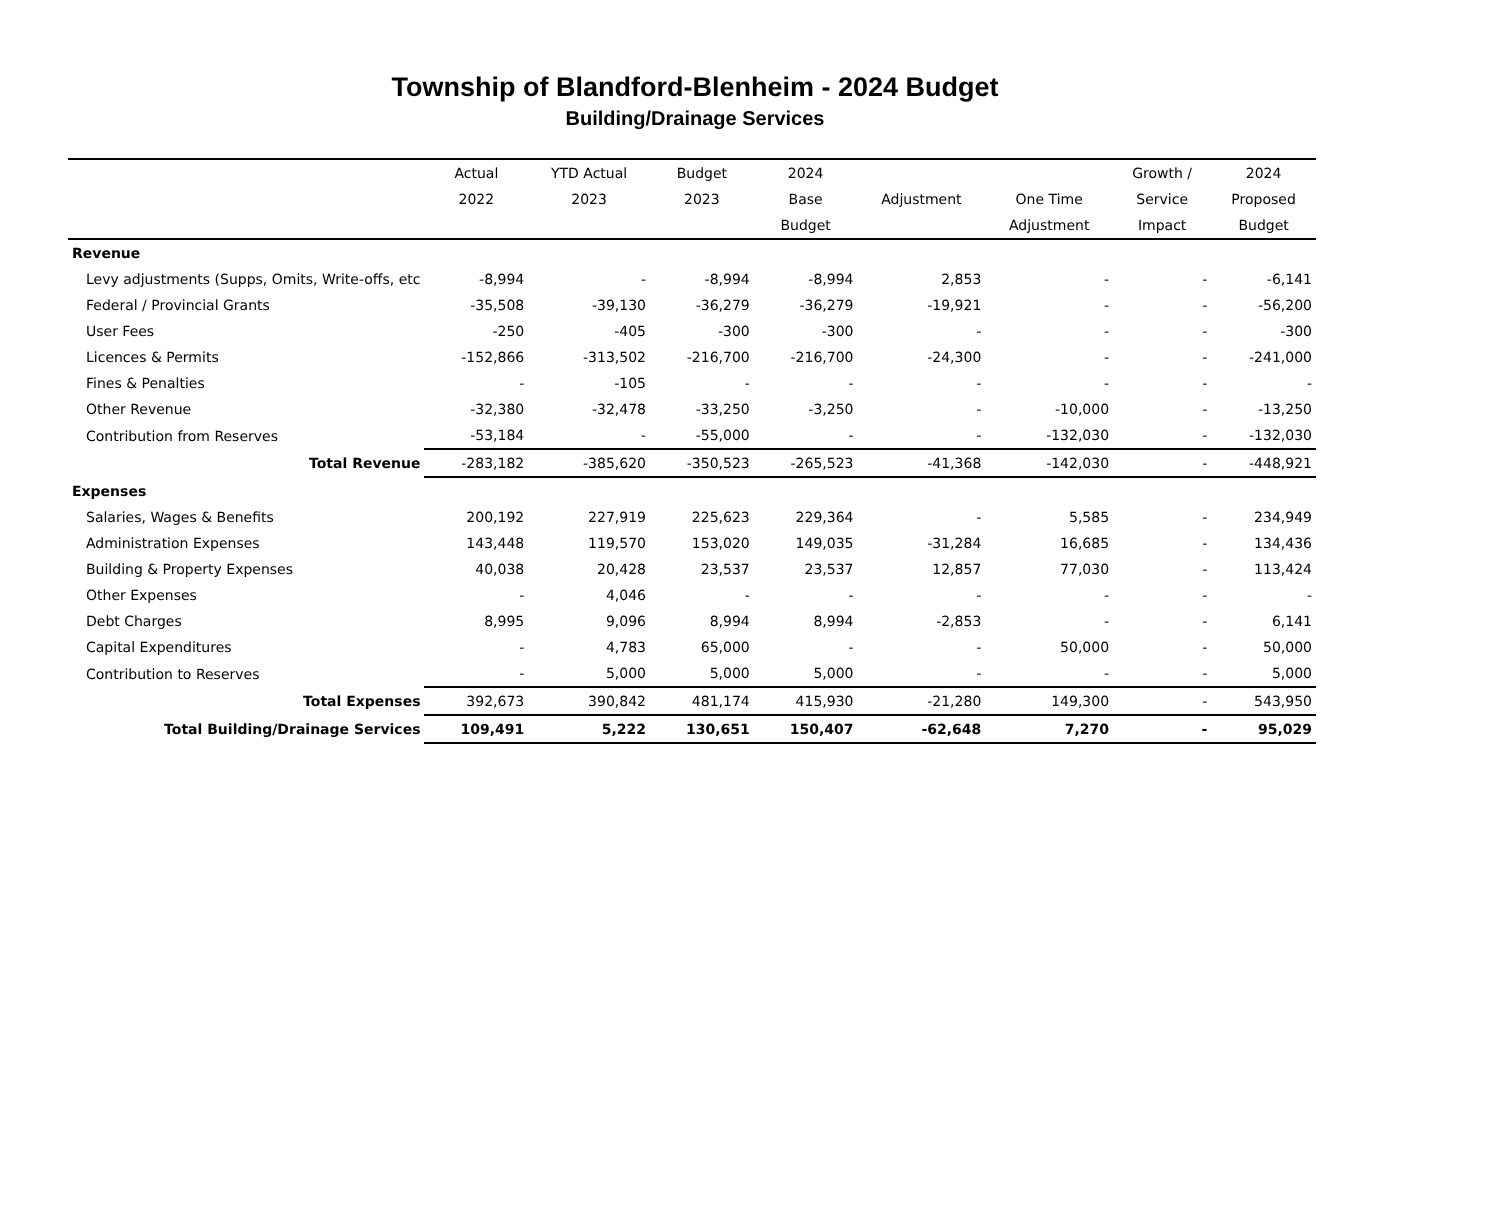Township of Blandford-Blenheim - 2024 Budget
Building/Drainage Services
| | Actual | YTD Actual | Budget | 2024 | | | Growth / | 2024 |
| --- | --- | --- | --- | --- | --- | --- | --- | --- |
| | 2022 | 2023 | 2023 | Base | Adjustment | One Time | Service | Proposed |
| | | | | Budget | | Adjustment | Impact | Budget |
| Revenue | | | | | | | | |
| Levy adjustments (Supps, Omits, Write-offs, etc | -8,994 | - | -8,994 | -8,994 | 2,853 | - | - | -6,141 |
| Federal / Provincial Grants | -35,508 | -39,130 | -36,279 | -36,279 | -19,921 | - | - | -56,200 |
| User Fees | -250 | -405 | -300 | -300 | - | - | - | -300 |
| Licences & Permits | -152,866 | -313,502 | -216,700 | -216,700 | -24,300 | - | - | -241,000 |
| Fines & Penalties | - | -105 | - | - | - | - | - | - |
| Other Revenue | -32,380 | -32,478 | -33,250 | -3,250 | - | -10,000 | - | -13,250 |
| Contribution from Reserves | -53,184 | - | -55,000 | - | - | -132,030 | - | -132,030 |
| Total Revenue | -283,182 | -385,620 | -350,523 | -265,523 | -41,368 | -142,030 | - | -448,921 |
| Expenses | | | | | | | | |
| Salaries, Wages & Benefits | 200,192 | 227,919 | 225,623 | 229,364 | - | 5,585 | - | 234,949 |
| Administration Expenses | 143,448 | 119,570 | 153,020 | 149,035 | -31,284 | 16,685 | - | 134,436 |
| Building & Property Expenses | 40,038 | 20,428 | 23,537 | 23,537 | 12,857 | 77,030 | - | 113,424 |
| Other Expenses | - | 4,046 | - | - | - | - | - | - |
| Debt Charges | 8,995 | 9,096 | 8,994 | 8,994 | -2,853 | - | - | 6,141 |
| Capital Expenditures | - | 4,783 | 65,000 | - | - | 50,000 | - | 50,000 |
| Contribution to Reserves | - | 5,000 | 5,000 | 5,000 | - | - | - | 5,000 |
| Total Expenses | 392,673 | 390,842 | 481,174 | 415,930 | -21,280 | 149,300 | - | 543,950 |
| Total Building/Drainage Services | 109,491 | 5,222 | 130,651 | 150,407 | -62,648 | 7,270 | - | 95,029 |